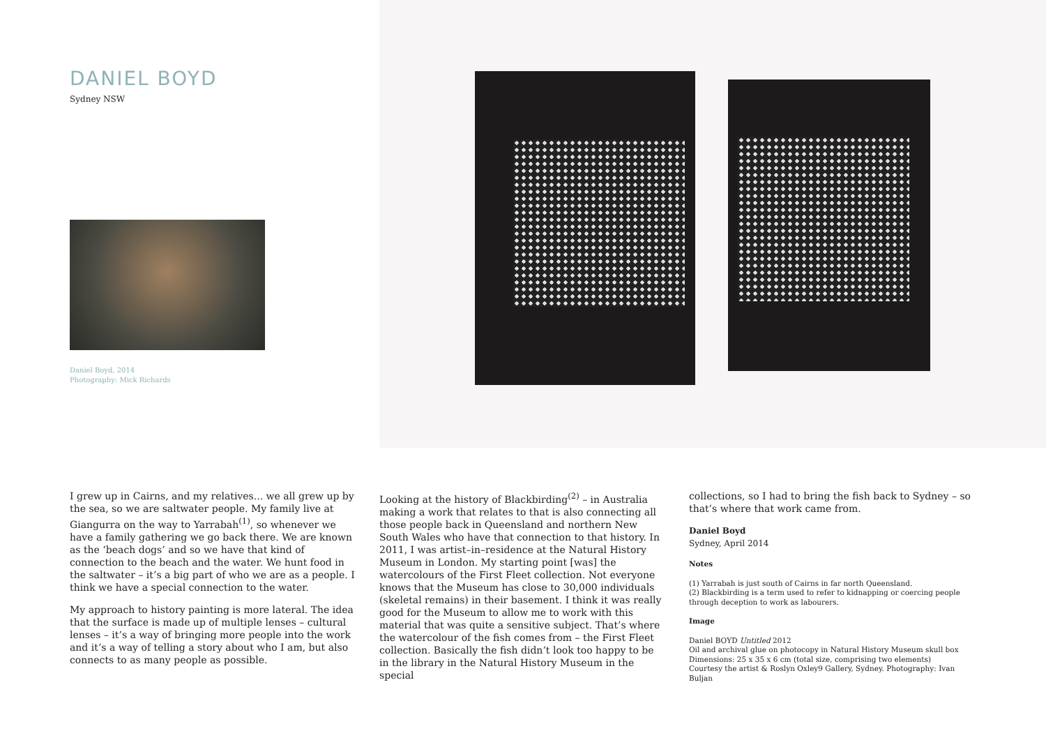DANIEL BOYD
Sydney NSW
Daniel Boyd, 2014
Photography: Mick Richards
I grew up in Cairns, and my relatives... we all grew up by the sea, so we are saltwater people. My family live at Giangurra on the way to Yarrabah<sup>(1)</sup>, so whenever we have a family gathering we go back there. We are known as the ‘beach dogs’ and so we have that kind of connection to the beach and the water. We hunt food in the saltwater – it’s a big part of who we are as a people. I think we have a special connection to the water.
My approach to history painting is more lateral. The idea that the surface is made up of multiple lenses – cultural lenses – it’s a way of bringing more people into the work and it’s a way of telling a story about who I am, but also connects to as many people as possible.
Looking at the history of Blackbirding<sup>(2)</sup> – in Australia making a work that relates to that is also connecting all those people back in Queensland and northern New South Wales who have that connection to that history. In 2011, I was artist–in–residence at the Natural History Museum in London. My starting point [was] the watercolours of the First Fleet collection. Not everyone knows that the Museum has close to 30,000 individuals (skeletal remains) in their basement. I think it was really good for the Museum to allow me to work with this material that was quite a sensitive subject. That’s where the watercolour of the fish comes from – the First Fleet collection. Basically the fish didn’t look too happy to be in the library in the Natural History Museum in the special
collections, so I had to bring the fish back to Sydney – so that’s where that work came from.
Daniel Boyd
Sydney, April 2014
Notes
(1) Yarrabah is just south of Cairns in far north Queensland.
(2) Blackbirding is a term used to refer to kidnapping or coercing people through deception to work as labourers.
Image
Daniel BOYD Untitled 2012
Oil and archival glue on photocopy in Natural History Museum skull box
Dimensions: 25 x 35 x 6 cm (total size, comprising two elements)
Courtesy the artist & Roslyn Oxley9 Gallery, Sydney. Photography: Ivan Buljan